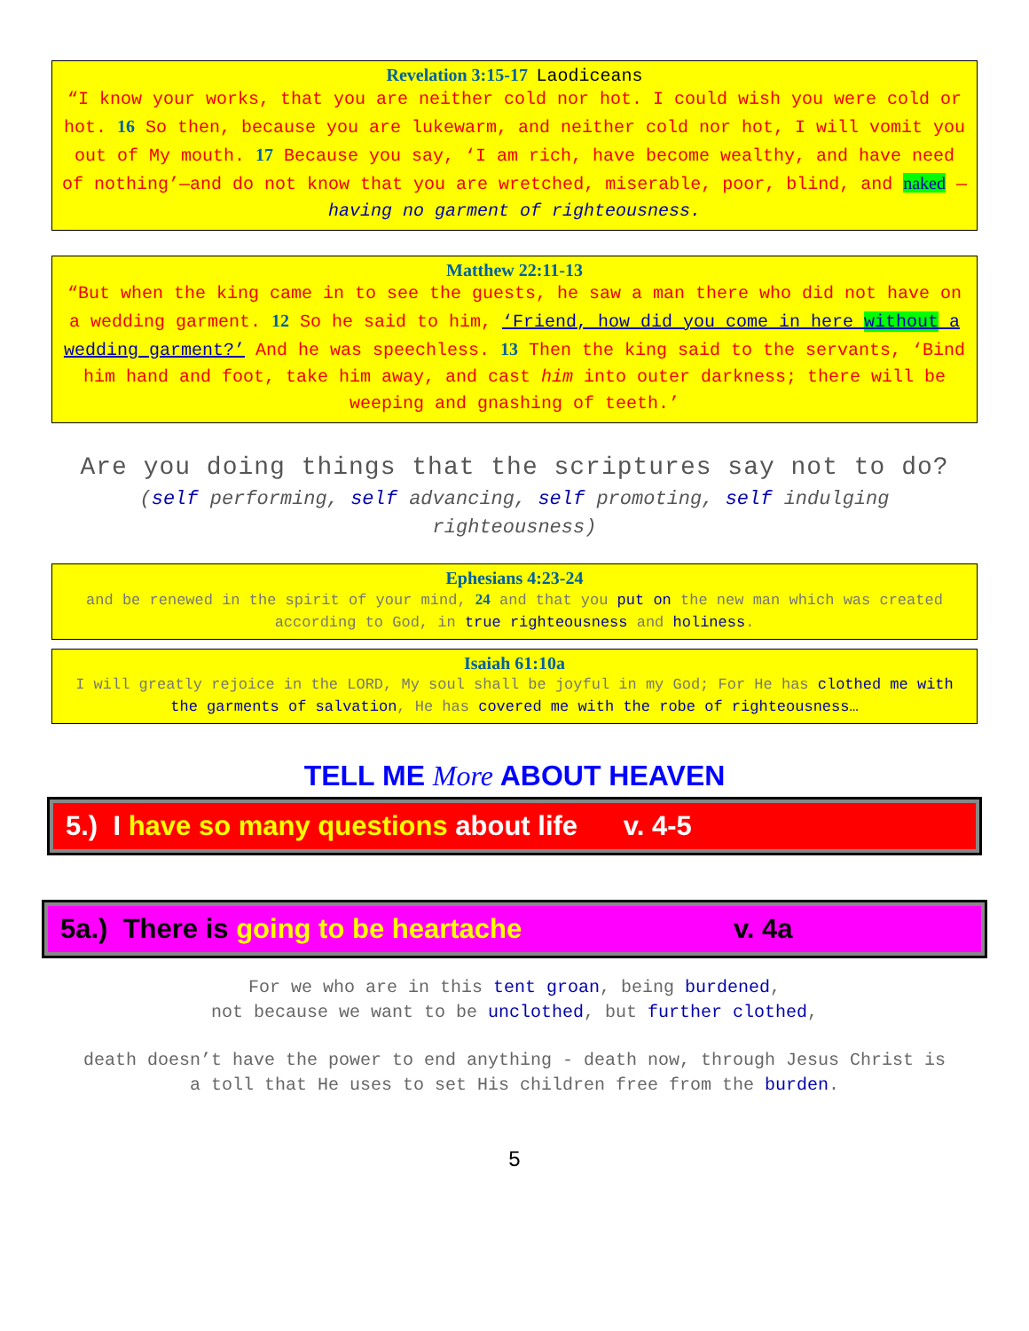Revelation 3:15-17 Laodiceans
“I know your works, that you are neither cold nor hot. I could wish you were cold or hot. 16 So then, because you are lukewarm, and neither cold nor hot, I will vomit you out of My mouth. 17 Because you say, ‘I am rich, have become wealthy, and have need of nothing’—and do not know that you are wretched, miserable, poor, blind, and naked —having no garment of righteousness.
Matthew 22:11-13
“But when the king came in to see the guests, he saw a man there who did not have on a wedding garment. 12 So he said to him, ‘Friend, how did you come in here without a wedding garment?’ And he was speechless. 13 Then the king said to the servants, ‘Bind him hand and foot, take him away, and cast him into outer darkness; there will be weeping and gnashing of teeth.’
Are you doing things that the scriptures say not to do?
(self performing, self advancing, self promoting, self indulging righteousness)
Ephesians 4:23-24
and be renewed in the spirit of your mind, 24 and that you put on the new man which was created according to God, in true righteousness and holiness.
Isaiah 61:10a
I will greatly rejoice in the LORD, My soul shall be joyful in my God; For He has clothed me with the garments of salvation, He has covered me with the robe of righteousness…
TELL ME More ABOUT HEAVEN
5.) I have so many questions about life v. 4-5
5a.) There is going to be heartache v. 4a
For we who are in this tent groan, being burdened,
not because we want to be unclothed, but further clothed,
death doesn’t have the power to end anything - death now, through Jesus Christ is a toll that He uses to set His children free from the burden.
5